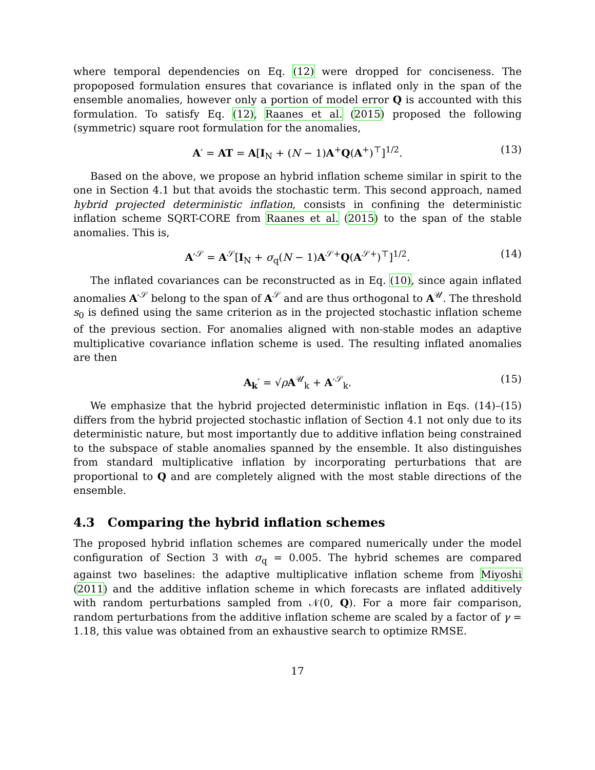where temporal dependencies on Eq. (12) were dropped for conciseness. The propoposed formulation ensures that covariance is inflated only in the span of the ensemble anomalies, however only a portion of model error Q is accounted with this formulation. To satisfy Eq. (12), Raanes et al. (2015) proposed the following (symmetric) square root formulation for the anomalies,
A′ = AT = A[I<sub>N</sub> + (N − 1)A<sup>+</sup>Q(A<sup>+</sup>)<sup>⊤</sup>]<sup>1/2</sup>. (13)
Based on the above, we propose an hybrid inflation scheme similar in spirit to the one in Section 4.1 but that avoids the stochastic term. This second approach, named hybrid projected deterministic inflation, consists in confining the deterministic inflation scheme SQRT-CORE from Raanes et al. (2015) to the span of the stable anomalies. This is,
A′<sup>𝒮</sup> = A<sup>𝒮</sup>[I<sub>N</sub> + σ<sub>q</sub>(N − 1)A<sup>𝒮+</sup>Q(A<sup>𝒮+</sup>)<sup>⊤</sup>]<sup>1/2</sup>. (14)
The inflated covariances can be reconstructed as in Eq. (10), since again inflated anomalies A′<sup>𝒮</sup> belong to the span of A<sup>𝒮</sup> and are thus orthogonal to A<sup>𝒰</sup>. The threshold s<sub>0</sub> is defined using the same criterion as in the projected stochastic inflation scheme of the previous section. For anomalies aligned with non-stable modes an adaptive multiplicative covariance inflation scheme is used. The resulting inflated anomalies are then
A<sub>k</sub>′ = √ρA<sup>𝒰</sup><sub>k</sub> + A′<sup>𝒮</sup><sub>k</sub>. (15)
We emphasize that the hybrid projected deterministic inflation in Eqs. (14)–(15) differs from the hybrid projected stochastic inflation of Section 4.1 not only due to its deterministic nature, but most importantly due to additive inflation being constrained to the subspace of stable anomalies spanned by the ensemble. It also distinguishes from standard multiplicative inflation by incorporating perturbations that are proportional to Q and are completely aligned with the most stable directions of the ensemble.
4.3 Comparing the hybrid inflation schemes
The proposed hybrid inflation schemes are compared numerically under the model configuration of Section 3 with σ<sub>q</sub> = 0.005. The hybrid schemes are compared against two baselines: the adaptive multiplicative inflation scheme from Miyoshi (2011) and the additive inflation scheme in which forecasts are inflated additively with random perturbations sampled from 𝒩(0, Q). For a more fair comparison, random perturbations from the additive inflation scheme are scaled by a factor of γ = 1.18, this value was obtained from an exhaustive search to optimize RMSE.
17